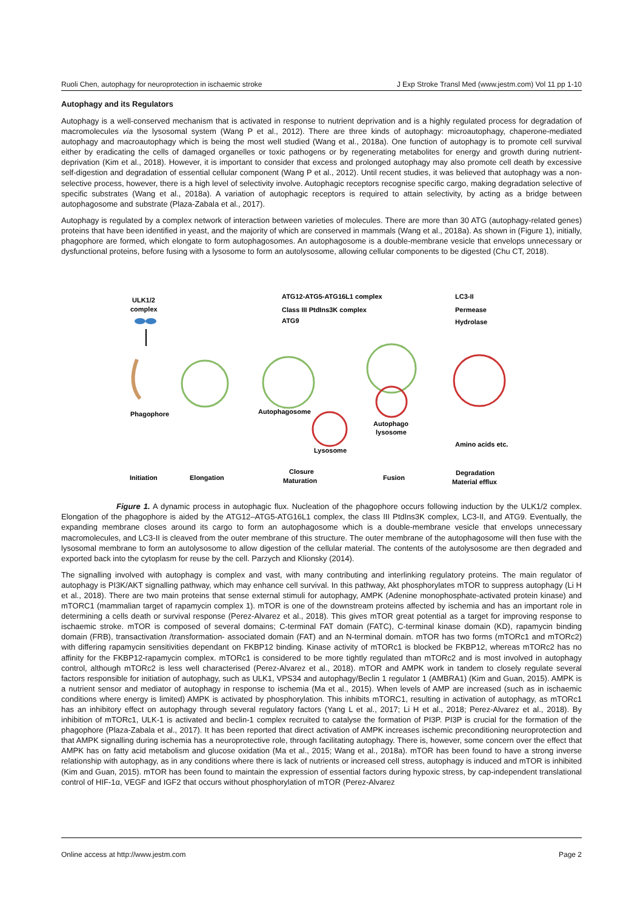Ruoli Chen, autophagy for neuroprotection in ischaemic stroke J Exp Stroke Transl Med (www.jestm.com) Vol 11 pp 1-10
Autophagy and its Regulators
Autophagy is a well-conserved mechanism that is activated in response to nutrient deprivation and is a highly regulated process for degradation of macromolecules via the lysosomal system (Wang P et al., 2012). There are three kinds of autophagy: microautophagy, chaperone-mediated autophagy and macroautophagy which is being the most well studied (Wang et al., 2018a). One function of autophagy is to promote cell survival either by eradicating the cells of damaged organelles or toxic pathogens or by regenerating metabolites for energy and growth during nutrient-deprivation (Kim et al., 2018). However, it is important to consider that excess and prolonged autophagy may also promote cell death by excessive self-digestion and degradation of essential cellular component (Wang P et al., 2012). Until recent studies, it was believed that autophagy was a non-selective process, however, there is a high level of selectivity involve. Autophagic receptors recognise specific cargo, making degradation selective of specific substrates (Wang et al., 2018a). A variation of autophagic receptors is required to attain selectivity, by acting as a bridge between autophagosome and substrate (Plaza-Zabala et al., 2017).
Autophagy is regulated by a complex network of interaction between varieties of molecules. There are more than 30 ATG (autophagy-related genes) proteins that have been identified in yeast, and the majority of which are conserved in mammals (Wang et al., 2018a). As shown in (Figure 1), initially, phagophore are formed, which elongate to form autophagosomes. An autophagosome is a double-membrane vesicle that envelops unnecessary or dysfunctional proteins, before fusing with a lysosome to form an autolysosome, allowing cellular components to be digested (Chu CT, 2018).
ULK1/2
complex
ATG12-ATG5-ATG16L1 complex
Class III PtdIns3K complex
ATG9
LC3-II
Permease
Hydrolase
Phagophore
Autophagosome
Autophago
lysosome
Lysosome
Amino acids etc.
Initiation
Elongation
Closure
Maturation
Fusion
Degradation
Material efflux
Figure 1. A dynamic process in autophagic flux. Nucleation of the phagophore occurs following induction by the ULK1/2 complex. Elongation of the phagophore is aided by the ATG12–ATG5-ATG16L1 complex, the class III PtdIns3K complex, LC3-II, and ATG9. Eventually, the expanding membrane closes around its cargo to form an autophagosome which is a double-membrane vesicle that envelops unnecessary macromolecules, and LC3-II is cleaved from the outer membrane of this structure. The outer membrane of the autophagosome will then fuse with the lysosomal membrane to form an autolysosome to allow digestion of the cellular material. The contents of the autolysosome are then degraded and exported back into the cytoplasm for reuse by the cell. Parzych and Klionsky (2014).
The signalling involved with autophagy is complex and vast, with many contributing and interlinking regulatory proteins. The main regulator of autophagy is PI3K/AKT signalling pathway, which may enhance cell survival. In this pathway, Akt phosphorylates mTOR to suppress autophagy (Li H et al., 2018). There are two main proteins that sense external stimuli for autophagy, AMPK (Adenine monophosphate-activated protein kinase) and mTORC1 (mammalian target of rapamycin complex 1). mTOR is one of the downstream proteins affected by ischemia and has an important role in determining a cells death or survival response (Perez-Alvarez et al., 2018). This gives mTOR great potential as a target for improving response to ischaemic stroke. mTOR is composed of several domains; C-terminal FAT domain (FATC), C-terminal kinase domain (KD), rapamycin binding domain (FRB), transactivation /transformation- associated domain (FAT) and an N-terminal domain. mTOR has two forms (mTORc1 and mTORc2) with differing rapamycin sensitivities dependant on FKBP12 binding. Kinase activity of mTORc1 is blocked be FKBP12, whereas mTORc2 has no affinity for the FKBP12-rapamycin complex. mTORc1 is considered to be more tightly regulated than mTORc2 and is most involved in autophagy control, although mTORc2 is less well characterised (Perez-Alvarez et al., 2018). mTOR and AMPK work in tandem to closely regulate several factors responsible for initiation of autophagy, such as ULK1, VPS34 and autophagy/Beclin 1 regulator 1 (AMBRA1) (Kim and Guan, 2015). AMPK is a nutrient sensor and mediator of autophagy in response to ischemia (Ma et al., 2015). When levels of AMP are increased (such as in ischaemic conditions where energy is limited) AMPK is activated by phosphorylation. This inhibits mTORC1, resulting in activation of autophagy, as mTORc1 has an inhibitory effect on autophagy through several regulatory factors (Yang L et al., 2017; Li H et al., 2018; Perez-Alvarez et al., 2018). By inhibition of mTORc1, ULK-1 is activated and beclin-1 complex recruited to catalyse the formation of PI3P. PI3P is crucial for the formation of the phagophore (Plaza-Zabala et al., 2017). It has been reported that direct activation of AMPK increases ischemic preconditioning neuroprotection and that AMPK signalling during ischemia has a neuroprotective role, through facilitating autophagy. There is, however, some concern over the effect that AMPK has on fatty acid metabolism and glucose oxidation (Ma et al., 2015; Wang et al., 2018a). mTOR has been found to have a strong inverse relationship with autophagy, as in any conditions where there is lack of nutrients or increased cell stress, autophagy is induced and mTOR is inhibited (Kim and Guan, 2015). mTOR has been found to maintain the expression of essential factors during hypoxic stress, by cap-independent translational control of HIF-1α, VEGF and IGF2 that occurs without phosphorylation of mTOR (Perez-Alvarez
Online access at http://www.jestm.com Page 2